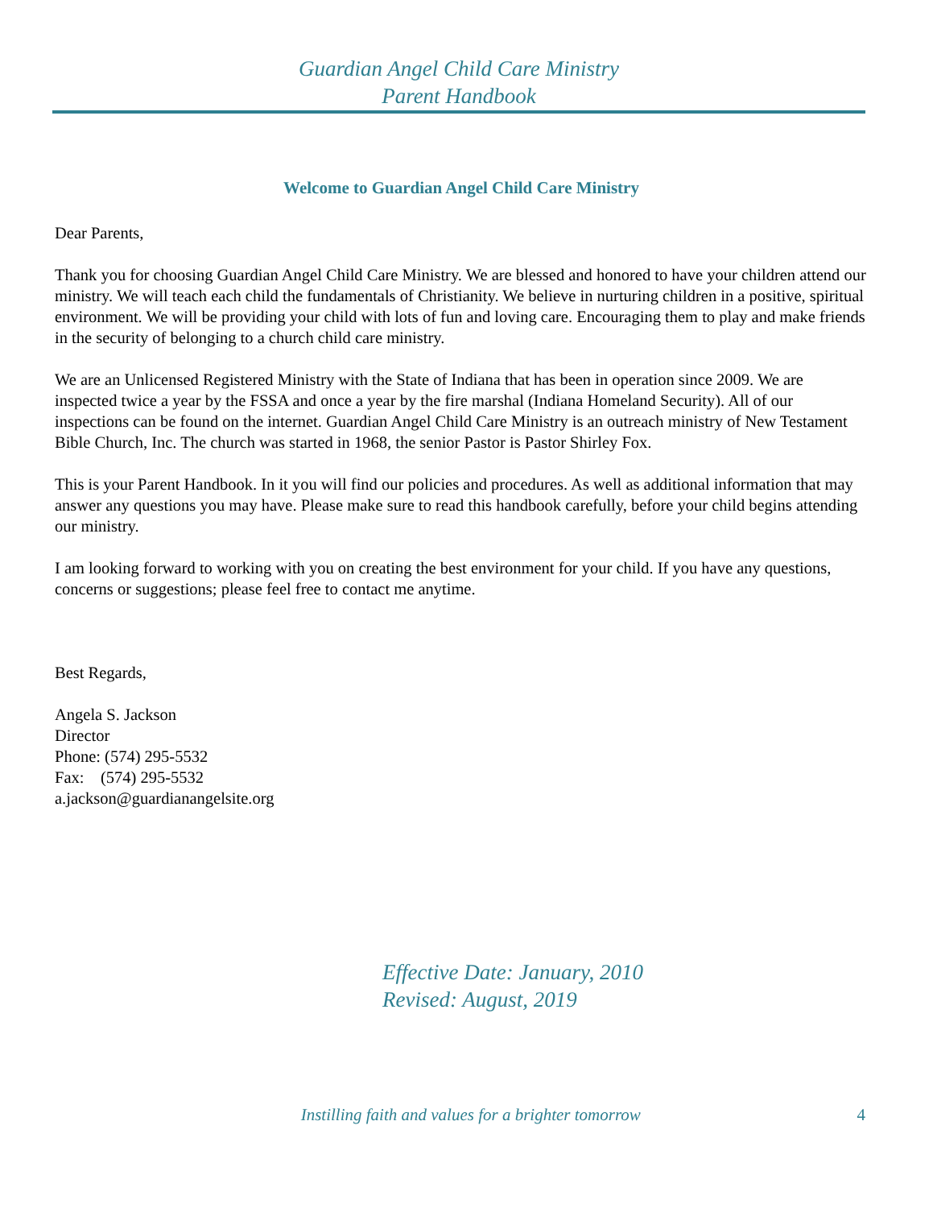Guardian Angel Child Care Ministry
Parent Handbook
Welcome to Guardian Angel Child Care Ministry
Dear Parents,
Thank you for choosing Guardian Angel Child Care Ministry. We are blessed and honored to have your children attend our ministry. We will teach each child the fundamentals of Christianity. We believe in nurturing children in a positive, spiritual environment. We will be providing your child with lots of fun and loving care. Encouraging them to play and make friends in the security of belonging to a church child care ministry.
We are an Unlicensed Registered Ministry with the State of Indiana that has been in operation since 2009. We are inspected twice a year by the FSSA and once a year by the fire marshal (Indiana Homeland Security). All of our inspections can be found on the internet. Guardian Angel Child Care Ministry is an outreach ministry of New Testament Bible Church, Inc. The church was started in 1968, the senior Pastor is Pastor Shirley Fox.
This is your Parent Handbook. In it you will find our policies and procedures. As well as additional information that may answer any questions you may have. Please make sure to read this handbook carefully, before your child begins attending our ministry.
I am looking forward to working with you on creating the best environment for your child. If you have any questions, concerns or suggestions; please feel free to contact me anytime.
Best Regards,
Angela S. Jackson
Director
Phone: (574) 295-5532
Fax: (574) 295-5532
a.jackson@guardianangelsite.org
Effective Date: January, 2010
Revised: August, 2019
Instilling faith and values for a brighter tomorrow 4